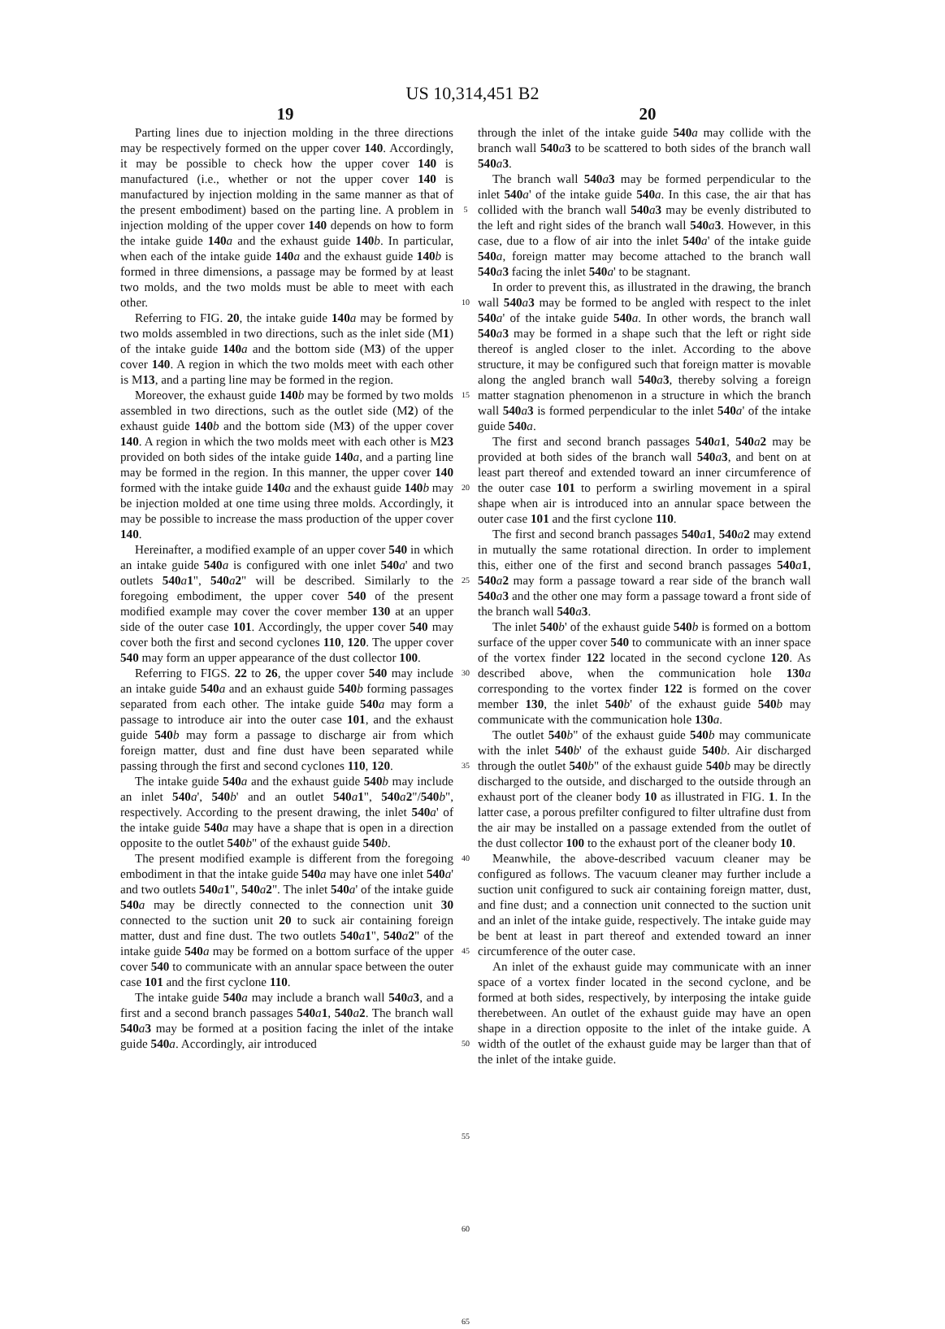US 10,314,451 B2
19 20
Parting lines due to injection molding in the three directions may be respectively formed on the upper cover 140. Accordingly, it may be possible to check how the upper cover 140 is manufactured (i.e., whether or not the upper cover 140 is manufactured by injection molding in the same manner as that of the present embodiment) based on the parting line. A problem in injection molding of the upper cover 140 depends on how to form the intake guide 140 a and the exhaust guide 140 b. In particular, when each of the intake guide 140 a and the exhaust guide 140 b is formed in three dimensions, a passage may be formed by at least two molds, and the two molds must be able to meet with each other.
Referring to FIG. 20, the intake guide 140 a may be formed by two molds assembled in two directions, such as the inlet side (M1) of the intake guide 140 a and the bottom side (M3) of the upper cover 140. A region in which the two molds meet with each other is M13, and a parting line may be formed in the region.
Moreover, the exhaust guide 140 b may be formed by two molds assembled in two directions, such as the outlet side (M2) of the exhaust guide 140 b and the bottom side (M3) of the upper cover 140. A region in which the two molds meet with each other is M23 provided on both sides of the intake guide 140 a, and a parting line may be formed in the region. In this manner, the upper cover 140 formed with the intake guide 140 a and the exhaust guide 140 b may be injection molded at one time using three molds. Accordingly, it may be possible to increase the mass production of the upper cover 140.
Hereinafter, a modified example of an upper cover 540 in which an intake guide 540 a is configured with one inlet 540 a' and two outlets 540 a 1", 540 a 2" will be described. Similarly to the foregoing embodiment, the upper cover 540 of the present modified example may cover the cover member 130 at an upper side of the outer case 101. Accordingly, the upper cover 540 may cover both the first and second cyclones 110, 120. The upper cover 540 may form an upper appearance of the dust collector 100.
Referring to FIGS. 22 to 26, the upper cover 540 may include an intake guide 540 a and an exhaust guide 540 b forming passages separated from each other. The intake guide 540 a may form a passage to introduce air into the outer case 101, and the exhaust guide 540 b may form a passage to discharge air from which foreign matter, dust and fine dust have been separated while passing through the first and second cyclones 110, 120.
The intake guide 540 a and the exhaust guide 540 b may include an inlet 540 a', 540 b' and an outlet 540 a 1", 540 a 2"/540 b", respectively. According to the present drawing, the inlet 540 a' of the intake guide 540 a may have a shape that is open in a direction opposite to the outlet 540 b" of the exhaust guide 540 b.
The present modified example is different from the foregoing embodiment in that the intake guide 540 a may have one inlet 540 a' and two outlets 540 a 1", 540 a 2". The inlet 540 a' of the intake guide 540 a may be directly connected to the connection unit 30 connected to the suction unit 20 to suck air containing foreign matter, dust and fine dust. The two outlets 540 a 1", 540 a 2" of the intake guide 540 a may be formed on a bottom surface of the upper cover 540 to communicate with an annular space between the outer case 101 and the first cyclone 110.
The intake guide 540 a may include a branch wall 540 a 3, and a first and a second branch passages 540 a 1, 540 a 2. The branch wall 540 a 3 may be formed at a position facing the inlet of the intake guide 540 a. Accordingly, air introduced
5 10 15 20 25 30 35 40 45 50 55 60 65
through the inlet of the intake guide 540 a may collide with the branch wall 540 a 3 to be scattered to both sides of the branch wall 540 a 3.
The branch wall 540 a 3 may be formed perpendicular to the inlet 540 a' of the intake guide 540 a. In this case, the air that has collided with the branch wall 540 a 3 may be evenly distributed to the left and right sides of the branch wall 540 a 3. However, in this case, due to a flow of air into the inlet 540 a' of the intake guide 540 a, foreign matter may become attached to the branch wall 540 a 3 facing the inlet 540 a' to be stagnant.
In order to prevent this, as illustrated in the drawing, the branch wall 540 a 3 may be formed to be angled with respect to the inlet 540 a' of the intake guide 540 a. In other words, the branch wall 540 a 3 may be formed in a shape such that the left or right side thereof is angled closer to the inlet. According to the above structure, it may be configured such that foreign matter is movable along the angled branch wall 540 a 3, thereby solving a foreign matter stagnation phenomenon in a structure in which the branch wall 540 a 3 is formed perpendicular to the inlet 540 a' of the intake guide 540 a.
The first and second branch passages 540 a 1, 540 a 2 may be provided at both sides of the branch wall 540 a 3, and bent on at least part thereof and extended toward an inner circumference of the outer case 101 to perform a swirling movement in a spiral shape when air is introduced into an annular space between the outer case 101 and the first cyclone 110.
The first and second branch passages 540 a 1, 540 a 2 may extend in mutually the same rotational direction. In order to implement this, either one of the first and second branch passages 540 a 1, 540 a 2 may form a passage toward a rear side of the branch wall 540 a 3 and the other one may form a passage toward a front side of the branch wall 540 a 3.
The inlet 540 b' of the exhaust guide 540 b is formed on a bottom surface of the upper cover 540 to communicate with an inner space of the vortex finder 122 located in the second cyclone 120. As described above, when the communication hole 130 a corresponding to the vortex finder 122 is formed on the cover member 130, the inlet 540 b' of the exhaust guide 540 b may communicate with the communication hole 130 a.
The outlet 540 b" of the exhaust guide 540 b may communicate with the inlet 540 b' of the exhaust guide 540 b. Air discharged through the outlet 540 b" of the exhaust guide 540 b may be directly discharged to the outside, and discharged to the outside through an exhaust port of the cleaner body 10 as illustrated in FIG. 1. In the latter case, a porous prefilter configured to filter ultrafine dust from the air may be installed on a passage extended from the outlet of the dust collector 100 to the exhaust port of the cleaner body 10.
Meanwhile, the above-described vacuum cleaner may be configured as follows. The vacuum cleaner may further include a suction unit configured to suck air containing foreign matter, dust, and fine dust; and a connection unit connected to the suction unit and an inlet of the intake guide, respectively. The intake guide may be bent at least in part thereof and extended toward an inner circumference of the outer case.
An inlet of the exhaust guide may communicate with an inner space of a vortex finder located in the second cyclone, and be formed at both sides, respectively, by interposing the intake guide therebetween. An outlet of the exhaust guide may have an open shape in a direction opposite to the inlet of the intake guide. A width of the outlet of the exhaust guide may be larger than that of the inlet of the intake guide.